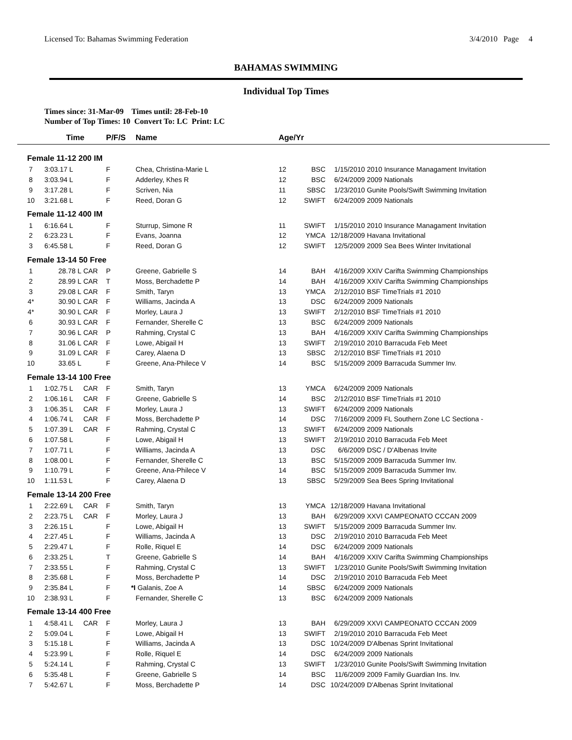Licensed To: Bahamas Swimming Federation 3/4/2010 Page 4
BAHAMAS SWIMMING
Individual Top Times
Times since: 31-Mar-09 Times until: 28-Feb-10
Number of Top Times: 10 Convert To: LC Print: LC
| | Time | | P/F/S | | Name | Age/Yr | | | |
| --- | --- | --- | --- | --- | --- | --- | --- | --- | --- |
| Female 11-12 200 IM | | | | | | | | | |
| 7 | 3:03.17 L | | F | | Chea, Christina-Marie L | 12 | BSC | 1/15/2010 | 2010 Insurance Managament Invitation |
| 8 | 3:03.94 L | | F | | Adderley, Khes R | 12 | BSC | 6/24/2009 | 2009 Nationals |
| 9 | 3:17.28 L | | F | | Scriven, Nia | 11 | SBSC | 1/23/2010 | Gunite Pools/Swift Swimming Invitation |
| 10 | 3:21.68 L | | F | | Reed, Doran G | 12 | SWIFT | 6/24/2009 | 2009 Nationals |
| Female 11-12 400 IM | | | | | | | | | |
| 1 | 6:16.64 L | | F | | Sturrup, Simone R | 11 | SWIFT | 1/15/2010 | 2010 Insurance Managament Invitation |
| 2 | 6:23.23 L | | F | | Evans, Joanna | 12 | YMCA | 12/18/2009 | Havana Invitational |
| 3 | 6:45.58 L | | F | | Reed, Doran G | 12 | SWIFT | 12/5/2009 | 2009 Sea Bees Winter Invitational |
| Female 13-14 50 Free | | | | | | | | | |
| 1 | 28.78 L | CAR | P | | Greene, Gabrielle S | 14 | BAH | 4/16/2009 | XXIV Carifta Swimming Championships |
| 2 | 28.99 L | CAR | T | | Moss, Berchadette P | 14 | BAH | 4/16/2009 | XXIV Carifta Swimming Championships |
| 3 | 29.08 L | CAR | F | | Smith, Taryn | 13 | YMCA | 2/12/2010 | BSF TimeTrials #1 2010 |
| 4* | 30.90 L | CAR | F | | Williams, Jacinda A | 13 | DSC | 6/24/2009 | 2009 Nationals |
| 4* | 30.90 L | CAR | F | | Morley, Laura J | 13 | SWIFT | 2/12/2010 | BSF TimeTrials #1 2010 |
| 6 | 30.93 L | CAR | F | | Fernander, Sherelle C | 13 | BSC | 6/24/2009 | 2009 Nationals |
| 7 | 30.96 L | CAR | P | | Rahming, Crystal C | 13 | BAH | 4/16/2009 | XXIV Carifta Swimming Championships |
| 8 | 31.06 L | CAR | F | | Lowe, Abigail H | 13 | SWIFT | 2/19/2010 | 2010 Barracuda Feb Meet |
| 9 | 31.09 L | CAR | F | | Carey, Alaena D | 13 | SBSC | 2/12/2010 | BSF TimeTrials #1 2010 |
| 10 | 33.65 L | | F | | Greene, Ana-Philece V | 14 | BSC | 5/15/2009 | 2009 Barracuda Summer Inv. |
| Female 13-14 100 Free | | | | | | | | | |
| 1 | 1:02.75 L | CAR | F | | Smith, Taryn | 13 | YMCA | 6/24/2009 | 2009 Nationals |
| 2 | 1:06.16 L | CAR | F | | Greene, Gabrielle S | 14 | BSC | 2/12/2010 | BSF TimeTrials #1 2010 |
| 3 | 1:06.35 L | CAR | F | | Morley, Laura J | 13 | SWIFT | 6/24/2009 | 2009 Nationals |
| 4 | 1:06.74 L | CAR | F | | Moss, Berchadette P | 14 | DSC | 7/16/2009 | 2009 FL Southern Zone LC Sectiona - |
| 5 | 1:07.39 L | CAR | F | | Rahming, Crystal C | 13 | SWIFT | 6/24/2009 | 2009 Nationals |
| 6 | 1:07.58 L | | F | | Lowe, Abigail H | 13 | SWIFT | 2/19/2010 | 2010 Barracuda Feb Meet |
| 7 | 1:07.71 L | | F | | Williams, Jacinda A | 13 | DSC | 6/6/2009 | DSC / D'Albenas Invite |
| 8 | 1:08.00 L | | F | | Fernander, Sherelle C | 13 | BSC | 5/15/2009 | 2009 Barracuda Summer Inv. |
| 9 | 1:10.79 L | | F | | Greene, Ana-Philece V | 14 | BSC | 5/15/2009 | 2009 Barracuda Summer Inv. |
| 10 | 1:11.53 L | | F | | Carey, Alaena D | 13 | SBSC | 5/29/2009 | Sea Bees Spring Invitational |
| Female 13-14 200 Free | | | | | | | | | |
| 1 | 2:22.69 L | CAR | F | | Smith, Taryn | 13 | YMCA | 12/18/2009 | Havana Invitational |
| 2 | 2:23.75 L | CAR | F | | Morley, Laura J | 13 | BAH | 6/29/2009 | XXVI CAMPEONATO CCCAN 2009 |
| 3 | 2:26.15 L | | F | | Lowe, Abigail H | 13 | SWIFT | 5/15/2009 | 2009 Barracuda Summer Inv. |
| 4 | 2:27.45 L | | F | | Williams, Jacinda A | 13 | DSC | 2/19/2010 | 2010 Barracuda Feb Meet |
| 5 | 2:29.47 L | | F | | Rolle, Riquel E | 14 | DSC | 6/24/2009 | 2009 Nationals |
| 6 | 2:33.25 L | | T | | Greene, Gabrielle S | 14 | BAH | 4/16/2009 | XXIV Carifta Swimming Championships |
| 7 | 2:33.55 L | | F | | Rahming, Crystal C | 13 | SWIFT | 1/23/2010 | Gunite Pools/Swift Swimming Invitation |
| 8 | 2:35.68 L | | F | | Moss, Berchadette P | 14 | DSC | 2/19/2010 | 2010 Barracuda Feb Meet |
| 9 | 2:35.84 L | | F | *I | Galanis, Zoe A | 14 | SBSC | 6/24/2009 | 2009 Nationals |
| 10 | 2:38.93 L | | F | | Fernander, Sherelle C | 13 | BSC | 6/24/2009 | 2009 Nationals |
| Female 13-14 400 Free | | | | | | | | | |
| 1 | 4:58.41 L | CAR | F | | Morley, Laura J | 13 | BAH | 6/29/2009 | XXVI CAMPEONATO CCCAN 2009 |
| 2 | 5:09.04 L | | F | | Lowe, Abigail H | 13 | SWIFT | 2/19/2010 | 2010 Barracuda Feb Meet |
| 3 | 5:15.18 L | | F | | Williams, Jacinda A | 13 | DSC | 10/24/2009 | D'Albenas Sprint Invitational |
| 4 | 5:23.99 L | | F | | Rolle, Riquel E | 14 | DSC | 6/24/2009 | 2009 Nationals |
| 5 | 5:24.14 L | | F | | Rahming, Crystal C | 13 | SWIFT | 1/23/2010 | Gunite Pools/Swift Swimming Invitation |
| 6 | 5:35.48 L | | F | | Greene, Gabrielle S | 14 | BSC | 11/6/2009 | 2009 Family Guardian Ins. Inv. |
| 7 | 5:42.67 L | | F | | Moss, Berchadette P | 14 | DSC | 10/24/2009 | D'Albenas Sprint Invitational |